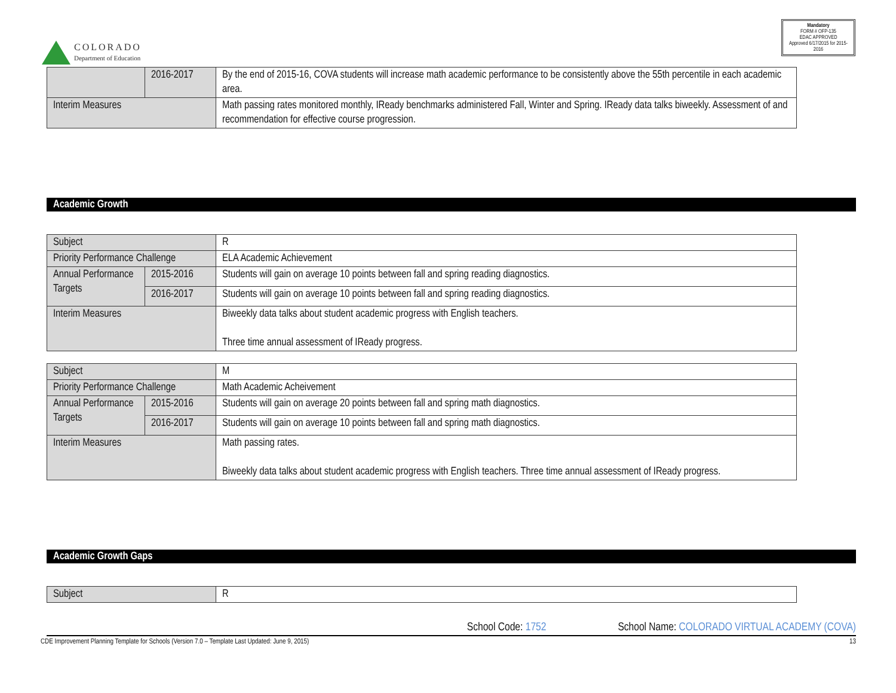COLORADO
Department of Education
Mandatory
FORM # OFP-135
EDAC APPROVED
Approved 6/17/2015 for 2015-2016
| | 2016-2017 | By the end of 2015-16, COVA students will increase math academic performance to be consistently above the 55th percentile in each academic area. |
| Interim Measures | | Math passing rates monitored monthly, IReady benchmarks administered Fall, Winter and Spring. IReady data talks biweekly. Assessment of and recommendation for effective course progression. |
Academic Growth
| Subject | | R |
| Priority Performance Challenge | | ELA Academic Achievement |
| Annual Performance Targets | 2015-2016 | Students will gain on average 10 points between fall and spring reading diagnostics. |
| | 2016-2017 | Students will gain on average 10 points between fall and spring reading diagnostics. |
| Interim Measures | | Biweekly data talks about student academic progress with English teachers. Three time annual assessment of IReady progress. |
| Subject | | M |
| Priority Performance Challenge | | Math Academic Acheivement |
| Annual Performance Targets | 2015-2016 | Students will gain on average 20 points between fall and spring math diagnostics. |
| | 2016-2017 | Students will gain on average 10 points between fall and spring math diagnostics. |
| Interim Measures | | Math passing rates. Biweekly data talks about student academic progress with English teachers. Three time annual assessment of IReady progress. |
Academic Growth Gaps
| Subject | R |
School Code: 1752 School Name: COLORADO VIRTUAL ACADEMY (COVA)
CDE Improvement Planning Template for Schools (Version 7.0 – Template Last Updated: June 9, 2015) 13